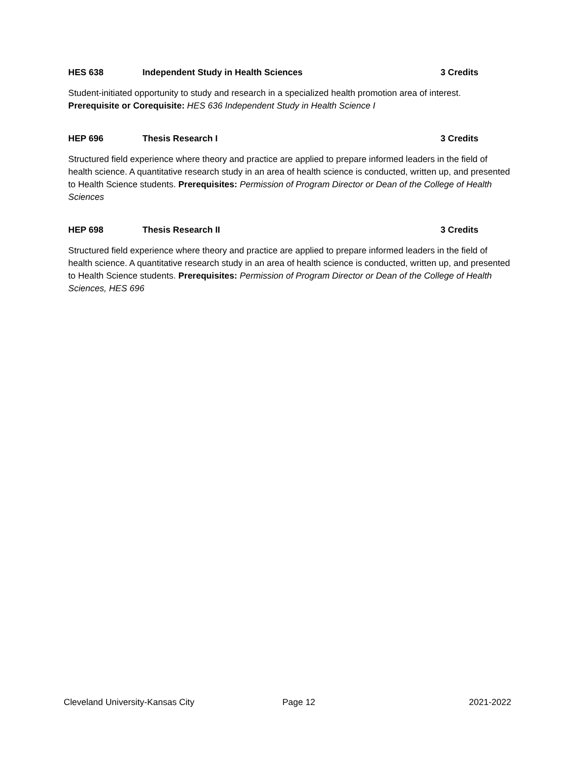HES 638 Independent Study in Health Sciences 3 Credits
Student-initiated opportunity to study and research in a specialized health promotion area of interest. Prerequisite or Corequisite: HES 636 Independent Study in Health Science I
HEP 696 Thesis Research I 3 Credits
Structured field experience where theory and practice are applied to prepare informed leaders in the field of health science. A quantitative research study in an area of health science is conducted, written up, and presented to Health Science students. Prerequisites: Permission of Program Director or Dean of the College of Health Sciences
HEP 698 Thesis Research II 3 Credits
Structured field experience where theory and practice are applied to prepare informed leaders in the field of health science. A quantitative research study in an area of health science is conducted, written up, and presented to Health Science students. Prerequisites: Permission of Program Director or Dean of the College of Health Sciences, HES 696
Cleveland University-Kansas City Page 12 2021-2022